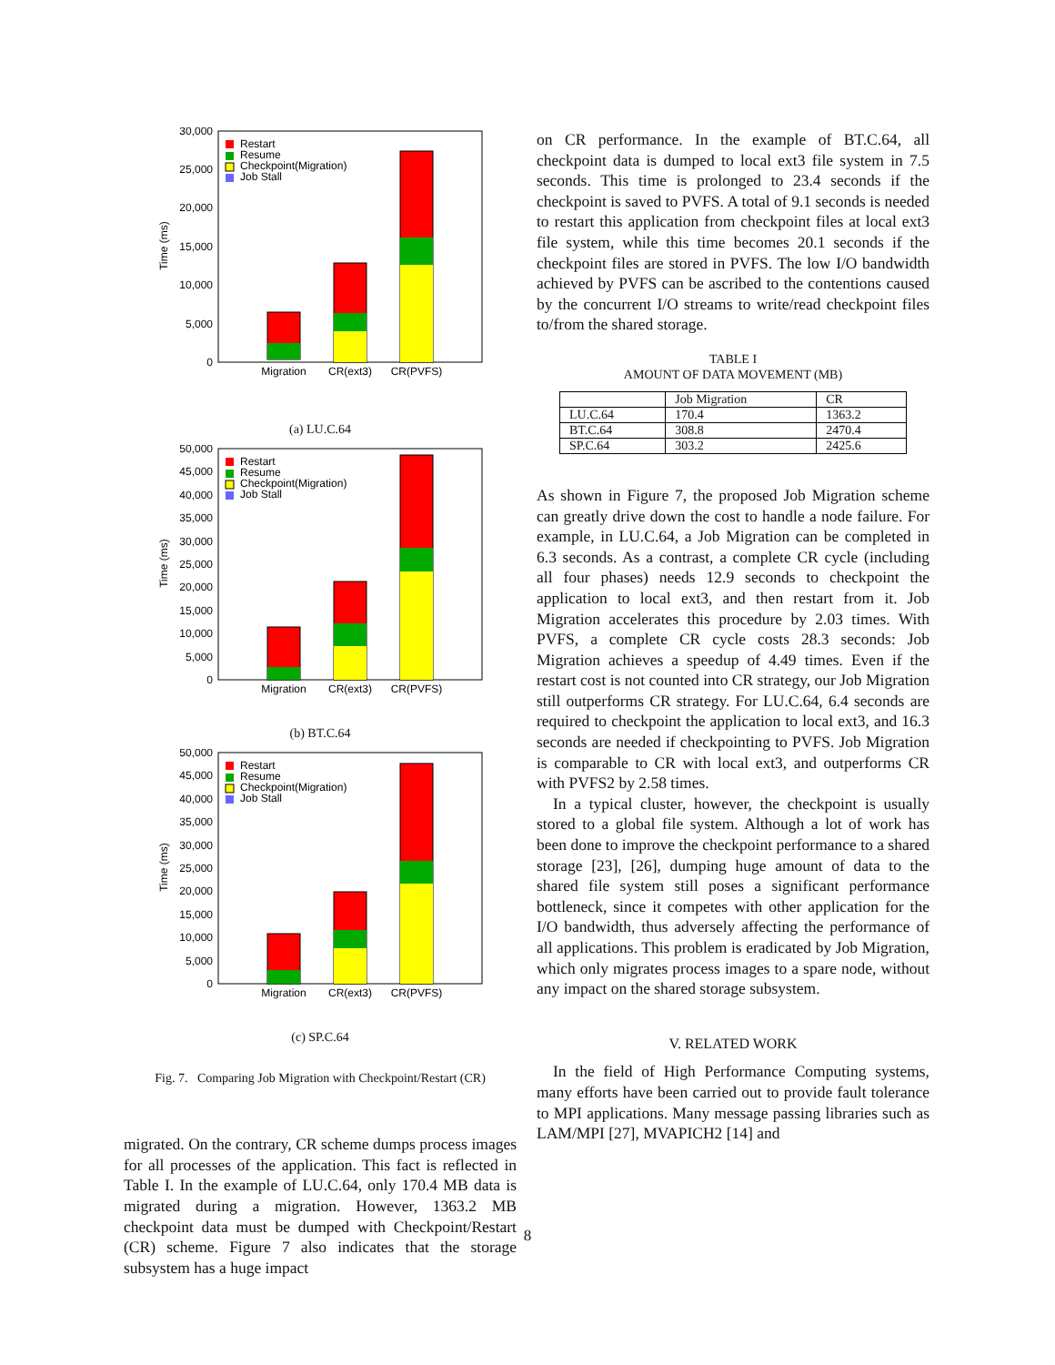30,000
25,000
20,000
15,000
10,000
5,000
0
Time (ms)
Restart
Resume
Checkpoint(Migration)
Job Stall
Migration
CR(ext3)
CR(PVFS)
(a) LU.C.64
50,000
45,000
40,000
35,000
30,000
25,000
20,000
15,000
10,000
5,000
0
Time (ms)
Restart
Resume
Checkpoint(Migration)
Job Stall
Migration
CR(ext3)
CR(PVFS)
(b) BT.C.64
50,000
45,000
40,000
35,000
30,000
25,000
20,000
15,000
10,000
5,000
0
Time (ms)
Restart
Resume
Checkpoint(Migration)
Job Stall
Migration
CR(ext3)
CR(PVFS)
(c) SP.C.64
Fig. 7. Comparing Job Migration with Checkpoint/Restart (CR)
migrated. On the contrary, CR scheme dumps process images for all processes of the application. This fact is reflected in Table I. In the example of LU.C.64, only 170.4 MB data is migrated during a migration. However, 1363.2 MB checkpoint data must be dumped with Checkpoint/Restart (CR) scheme. Figure 7 also indicates that the storage subsystem has a huge impact
on CR performance. In the example of BT.C.64, all checkpoint data is dumped to local ext3 file system in 7.5 seconds. This time is prolonged to 23.4 seconds if the checkpoint is saved to PVFS. A total of 9.1 seconds is needed to restart this application from checkpoint files at local ext3 file system, while this time becomes 20.1 seconds if the checkpoint files are stored in PVFS. The low I/O bandwidth achieved by PVFS can be ascribed to the contentions caused by the concurrent I/O streams to write/read checkpoint files to/from the shared storage.
TABLE I
AMOUNT OF DATA MOVEMENT (MB)
| | Job Migration | CR |
| --- | --- | --- |
| LU.C.64 | 170.4 | 1363.2 |
| BT.C.64 | 308.8 | 2470.4 |
| SP.C.64 | 303.2 | 2425.6 |
As shown in Figure 7, the proposed Job Migration scheme can greatly drive down the cost to handle a node failure. For example, in LU.C.64, a Job Migration can be completed in 6.3 seconds. As a contrast, a complete CR cycle (including all four phases) needs 12.9 seconds to checkpoint the application to local ext3, and then restart from it. Job Migration accelerates this procedure by 2.03 times. With PVFS, a complete CR cycle costs 28.3 seconds: Job Migration achieves a speedup of 4.49 times. Even if the restart cost is not counted into CR strategy, our Job Migration still outperforms CR strategy. For LU.C.64, 6.4 seconds are required to checkpoint the application to local ext3, and 16.3 seconds are needed if checkpointing to PVFS. Job Migration is comparable to CR with local ext3, and outperforms CR with PVFS2 by 2.58 times.
In a typical cluster, however, the checkpoint is usually stored to a global file system. Although a lot of work has been done to improve the checkpoint performance to a shared storage [23], [26], dumping huge amount of data to the shared file system still poses a significant performance bottleneck, since it competes with other application for the I/O bandwidth, thus adversely affecting the performance of all applications. This problem is eradicated by Job Migration, which only migrates process images to a spare node, without any impact on the shared storage subsystem.
V. RELATED WORK
In the field of High Performance Computing systems, many efforts have been carried out to provide fault tolerance to MPI applications. Many message passing libraries such as LAM/MPI [27], MVAPICH2 [14] and
8